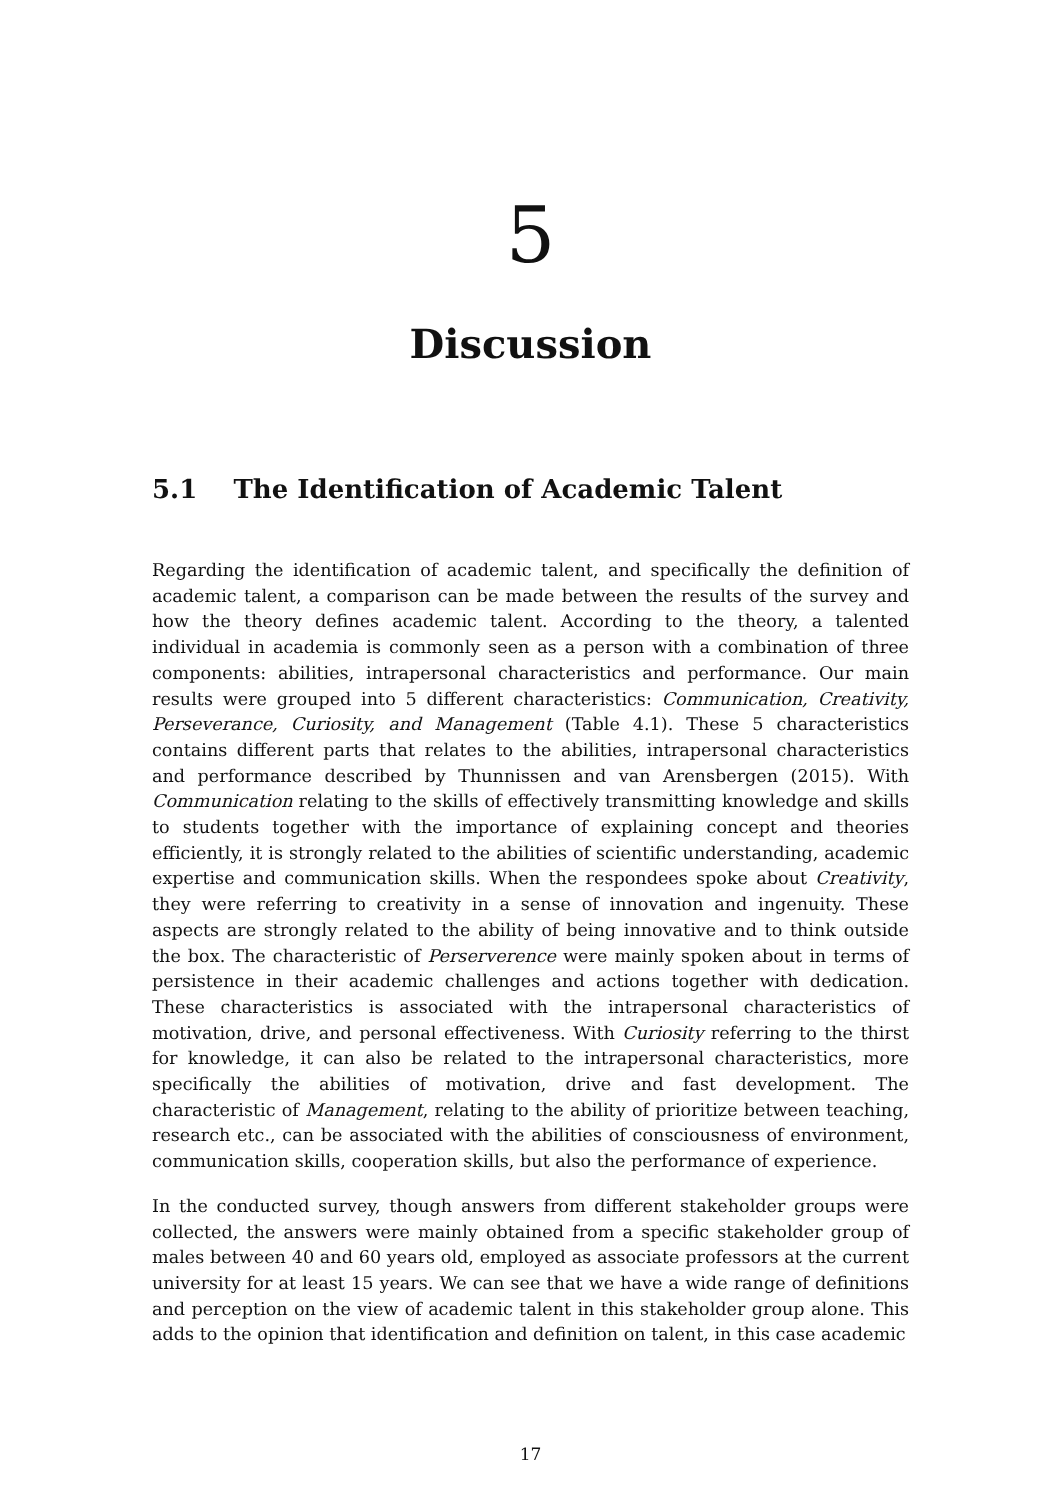5
Discussion
5.1 The Identification of Academic Talent
Regarding the identification of academic talent, and specifically the definition of academic talent, a comparison can be made between the results of the survey and how the theory defines academic talent. According to the theory, a talented individual in academia is commonly seen as a person with a combination of three components: abilities, intrapersonal characteristics and performance. Our main results were grouped into 5 different characteristics: Communication, Creativity, Perseverance, Curiosity, and Management (Table 4.1). These 5 characteristics contains different parts that relates to the abilities, intrapersonal characteristics and performance described by Thunnissen and van Arensbergen (2015). With Communication relating to the skills of effectively transmitting knowledge and skills to students together with the importance of explaining concept and theories efficiently, it is strongly related to the abilities of scientific understanding, academic expertise and communication skills. When the respondees spoke about Creativity, they were referring to creativity in a sense of innovation and ingenuity. These aspects are strongly related to the ability of being innovative and to think outside the box. The characteristic of Perserverence were mainly spoken about in terms of persistence in their academic challenges and actions together with dedication. These characteristics is associated with the intrapersonal characteristics of motivation, drive, and personal effectiveness. With Curiosity referring to the thirst for knowledge, it can also be related to the intrapersonal characteristics, more specifically the abilities of motivation, drive and fast development. The characteristic of Management, relating to the ability of prioritize between teaching, research etc., can be associated with the abilities of consciousness of environment, communication skills, cooperation skills, but also the performance of experience.
In the conducted survey, though answers from different stakeholder groups were collected, the answers were mainly obtained from a specific stakeholder group of males between 40 and 60 years old, employed as associate professors at the current university for at least 15 years. We can see that we have a wide range of definitions and perception on the view of academic talent in this stakeholder group alone. This adds to the opinion that identification and definition on talent, in this case academic
17